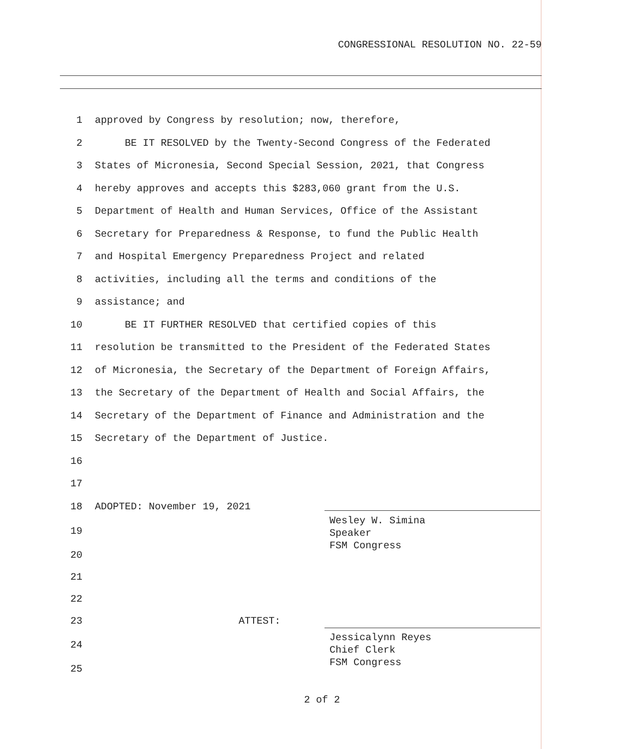CONGRESSIONAL RESOLUTION NO. 22-59
1 approved by Congress by resolution; now, therefore,
2 BE IT RESOLVED by the Twenty-Second Congress of the Federated
3 States of Micronesia, Second Special Session, 2021, that Congress
4 hereby approves and accepts this $283,060 grant from the U.S.
5 Department of Health and Human Services, Office of the Assistant
6 Secretary for Preparedness & Response, to fund the Public Health
7 and Hospital Emergency Preparedness Project and related
8 activities, including all the terms and conditions of the
9 assistance; and
10 BE IT FURTHER RESOLVED that certified copies of this
11 resolution be transmitted to the President of the Federated States
12 of Micronesia, the Secretary of the Department of Foreign Affairs,
13 the Secretary of the Department of Health and Social Affairs, the
14 Secretary of the Department of Finance and Administration and the
15 Secretary of the Department of Justice.
16
17
18 ADOPTED: November 19, 2021
19
20
21
22
23 ATTEST:
24
25
Wesley W. Simina
Speaker
FSM Congress
Jessicalynn Reyes
Chief Clerk
FSM Congress
2 of 2